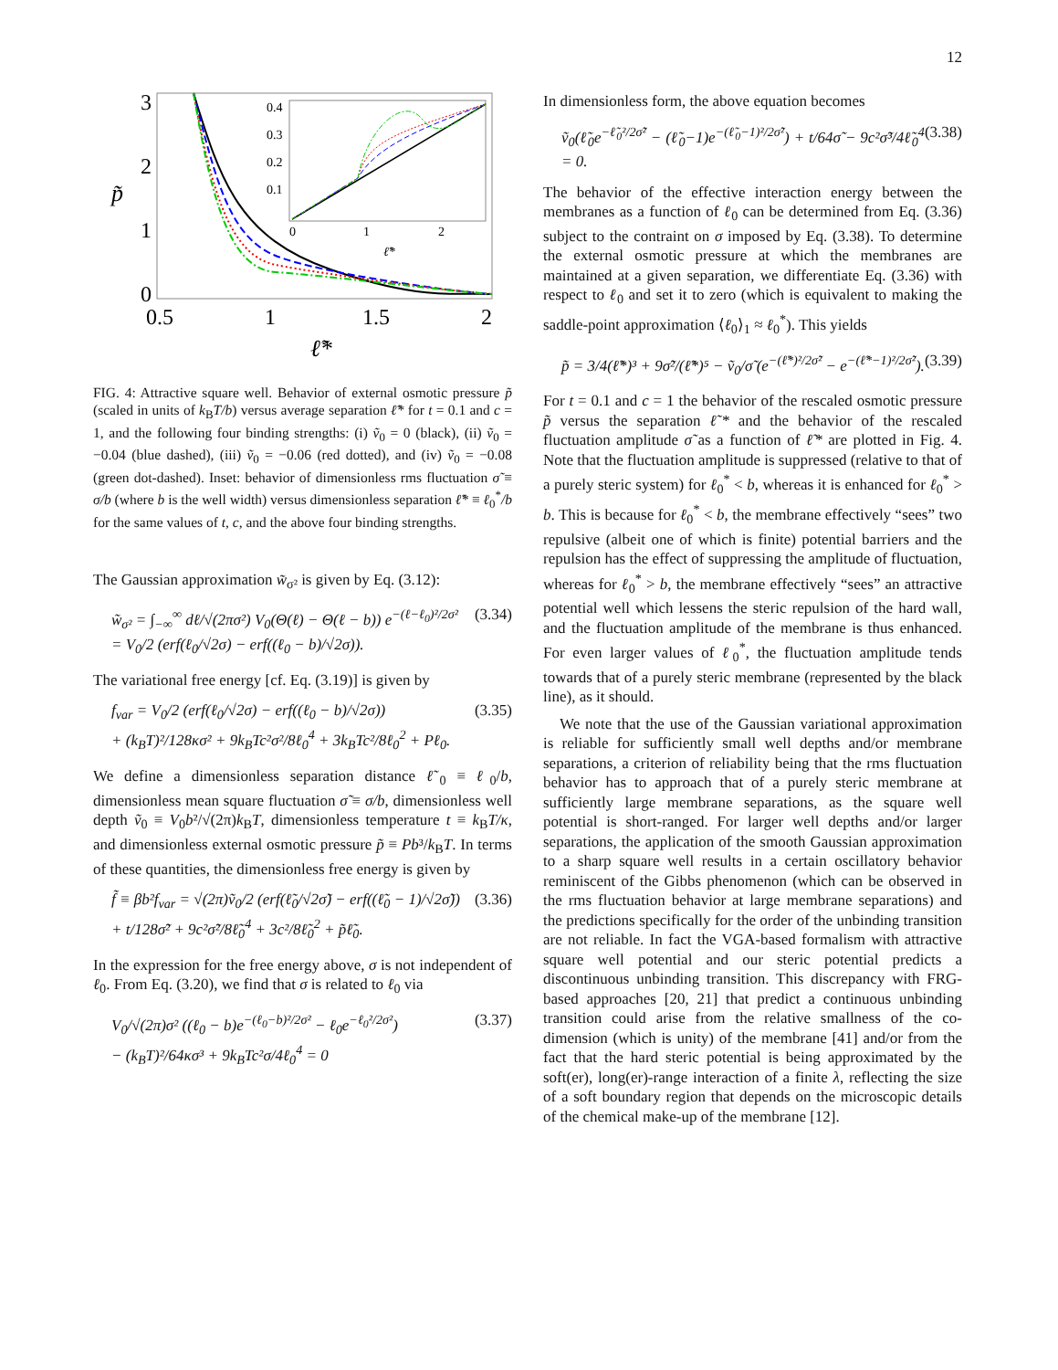12
3
2
1
0
0.5
1
1.5
2
p̃
ℓ̃*
0.4
0.3
0.2
0.1
0
1
2
ℓ̃*
FIG. 4: Attractive square well. Behavior of external osmotic pressure p̃ (scaled in units of k<sub>B</sub>T/b) versus average separation ℓ̃* for t = 0.1 and c = 1, and the following four binding strengths: (i) ṽ<sub>0</sub> = 0 (black), (ii) ṽ<sub>0</sub> = −0.04 (blue dashed), (iii) ṽ<sub>0</sub> = −0.06 (red dotted), and (iv) ṽ<sub>0</sub> = −0.08 (green dot-dashed). Inset: behavior of dimensionless rms fluctuation σ̃ ≡ σ/b (where b is the well width) versus dimensionless separation ℓ̃* ≡ ℓ<sub>0</sub><sup>*</sup>/b for the same values of t, c, and the above four binding strengths.
The Gaussian approximation w̃<sub>σ²</sub> is given by Eq. (3.12):
w̃<sub>σ²</sub> = ∫<sub>−∞</sub><sup>∞</sup> dℓ/√(2πσ²) V<sub>0</sub>(Θ(ℓ) − Θ(ℓ − b)) e<sup>−(ℓ−ℓ<sub>0</sub>)²/2σ²</sup>
= V<sub>0</sub>/2 (erf(ℓ<sub>0</sub>/√2σ) − erf((ℓ<sub>0</sub> − b)/√2σ)).
(3.34)
The variational free energy [cf. Eq. (3.19)] is given by
f<sub>var</sub> = V<sub>0</sub>/2 (erf(ℓ<sub>0</sub>/√2σ) − erf((ℓ<sub>0</sub> − b)/√2σ))
+ (k<sub>B</sub>T)²/128κσ² + 9k<sub>B</sub>Tc²σ²/8ℓ<sub>0</sub><sup>4</sup> + 3k<sub>B</sub>Tc²/8ℓ<sub>0</sub><sup>2</sup> + Pℓ<sub>0</sub>.
(3.35)
We define a dimensionless separation distance ℓ̃<sub>0</sub> ≡ ℓ<sub>0</sub>/b, dimensionless mean square fluctuation σ̃ ≡ σ/b, dimensionless well depth ṽ<sub>0</sub> ≡ V<sub>0</sub>b²/√(2π)k<sub>B</sub>T, dimensionless temperature t ≡ k<sub>B</sub>T/κ, and dimensionless external osmotic pressure p̃ ≡ Pb³/k<sub>B</sub>T. In terms of these quantities, the dimensionless free energy is given by
f̃ ≡ βb²f<sub>var</sub> = √(2π)ṽ<sub>0</sub>/2 (erf(ℓ̃<sub>0</sub>/√2σ̃) − erf((ℓ̃<sub>0</sub> − 1)/√2σ̃))
+ t/128σ̃² + 9c²σ̃²/8ℓ̃<sub>0</sub><sup>4</sup> + 3c²/8ℓ̃<sub>0</sub><sup>2</sup> + p̃ℓ̃<sub>0</sub>.
(3.36)
In the expression for the free energy above, σ is not independent of ℓ<sub>0</sub>. From Eq. (3.20), we find that σ is related to ℓ<sub>0</sub> via
V<sub>0</sub>/√(2π)σ² ((ℓ<sub>0</sub> − b)e<sup>−(ℓ<sub>0</sub>−b)²/2σ²</sup> − ℓ<sub>0</sub>e<sup>−ℓ<sub>0</sub>²/2σ²</sup>)
− (k<sub>B</sub>T)²/64κσ³ + 9k<sub>B</sub>Tc²σ/4ℓ<sub>0</sub><sup>4</sup> = 0
(3.37)
In dimensionless form, the above equation becomes
ṽ<sub>0</sub>(ℓ̃<sub>0</sub>e<sup>−ℓ̃<sub>0</sub>²/2σ̃²</sup> − (ℓ̃<sub>0</sub>−1)e<sup>−(ℓ̃<sub>0</sub>−1)²/2σ̃²</sup>) + t/64σ̃ − 9c²σ̃³/4ℓ̃<sub>0</sub><sup>4</sup> = 0.
(3.38)
The behavior of the effective interaction energy between the membranes as a function of ℓ<sub>0</sub> can be determined from Eq. (3.36) subject to the contraint on σ imposed by Eq. (3.38). To determine the external osmotic pressure at which the membranes are maintained at a given separation, we differentiate Eq. (3.36) with respect to ℓ<sub>0</sub> and set it to zero (which is equivalent to making the saddle-point approximation ⟨ℓ<sub>0</sub>⟩<sub>1</sub> ≈ ℓ<sub>0</sub><sup>*</sup>). This yields
p̃ = 3/4(ℓ̃*)³ + 9σ̃²/(ℓ̃*)⁵ − ṽ<sub>0</sub>/σ̃ (e<sup>−(ℓ̃*)²/2σ̃²</sup> − e<sup>−(ℓ̃*−1)²/2σ̃²</sup>).
(3.39)
For t = 0.1 and c = 1 the behavior of the rescaled osmotic pressure p̃ versus the separation ℓ̃* and the behavior of the rescaled fluctuation amplitude σ̃ as a function of ℓ̃* are plotted in Fig. 4. Note that the fluctuation amplitude is suppressed (relative to that of a purely steric system) for ℓ<sub>0</sub><sup>*</sup> < b, whereas it is enhanced for ℓ<sub>0</sub><sup>*</sup> > b. This is because for ℓ<sub>0</sub><sup>*</sup> < b, the membrane effectively “sees” two repulsive (albeit one of which is finite) potential barriers and the repulsion has the effect of suppressing the amplitude of fluctuation, whereas for ℓ<sub>0</sub><sup>*</sup> > b, the membrane effectively “sees” an attractive potential well which lessens the steric repulsion of the hard wall, and the fluctuation amplitude of the membrane is thus enhanced. For even larger values of ℓ<sub>0</sub><sup>*</sup>, the fluctuation amplitude tends towards that of a purely steric membrane (represented by the black line), as it should.
We note that the use of the Gaussian variational approximation is reliable for sufficiently small well depths and/or membrane separations, a criterion of reliability being that the rms fluctuation behavior has to approach that of a purely steric membrane at sufficiently large membrane separations, as the square well potential is short-ranged. For larger well depths and/or larger separations, the application of the smooth Gaussian approximation to a sharp square well results in a certain oscillatory behavior reminiscent of the Gibbs phenomenon (which can be observed in the rms fluctuation behavior at large membrane separations) and the predictions specifically for the order of the unbinding transition are not reliable. In fact the VGA-based formalism with attractive square well potential and our steric potential predicts a discontinuous unbinding transition. This discrepancy with FRG-based approaches [20, 21] that predict a continuous unbinding transition could arise from the relative smallness of the co-dimension (which is unity) of the membrane [41] and/or from the fact that the hard steric potential is being approximated by the soft(er), long(er)-range interaction of a finite λ, reflecting the size of a soft boundary region that depends on the microscopic details of the chemical make-up of the membrane [12].